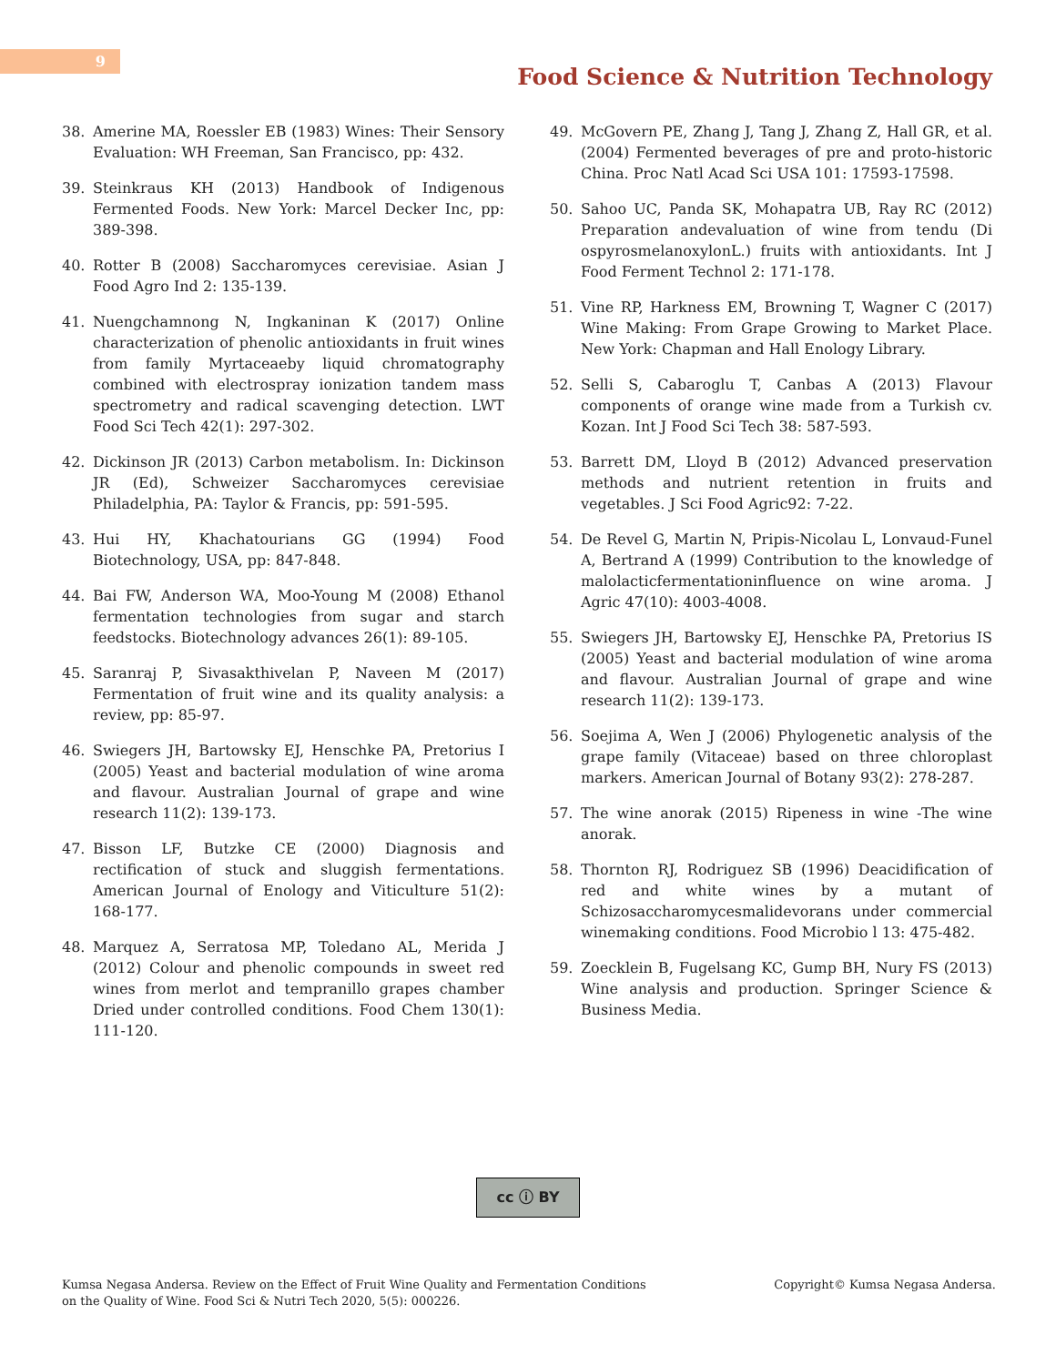9
Food Science & Nutrition Technology
38. Amerine MA, Roessler EB (1983) Wines: Their Sensory Evaluation: WH Freeman, San Francisco, pp: 432.
39. Steinkraus KH (2013) Handbook of Indigenous Fermented Foods. New York: Marcel Decker Inc, pp: 389-398.
40. Rotter B (2008) Saccharomyces cerevisiae. Asian J Food Agro Ind 2: 135-139.
41. Nuengchamnong N, Ingkaninan K (2017) Online characterization of phenolic antioxidants in fruit wines from family Myrtaceaeby liquid chromatography combined with electrospray ionization tandem mass spectrometry and radical scavenging detection. LWT Food Sci Tech 42(1): 297-302.
42. Dickinson JR (2013) Carbon metabolism. In: Dickinson JR (Ed), Schweizer Saccharomyces cerevisiae Philadelphia, PA: Taylor & Francis, pp: 591-595.
43. Hui HY, Khachatourians GG (1994) Food Biotechnology, USA, pp: 847-848.
44. Bai FW, Anderson WA, Moo-Young M (2008) Ethanol fermentation technologies from sugar and starch feedstocks. Biotechnology advances 26(1): 89-105.
45. Saranraj P, Sivasakthivelan P, Naveen M (2017) Fermentation of fruit wine and its quality analysis: a review, pp: 85-97.
46. Swiegers JH, Bartowsky EJ, Henschke PA, Pretorius I (2005) Yeast and bacterial modulation of wine aroma and flavour. Australian Journal of grape and wine research 11(2): 139-173.
47. Bisson LF, Butzke CE (2000) Diagnosis and rectification of stuck and sluggish fermentations. American Journal of Enology and Viticulture 51(2): 168-177.
48. Marquez A, Serratosa MP, Toledano AL, Merida J (2012) Colour and phenolic compounds in sweet red wines from merlot and tempranillo grapes chamber Dried under controlled conditions. Food Chem 130(1): 111-120.
49. McGovern PE, Zhang J, Tang J, Zhang Z, Hall GR, et al. (2004) Fermented beverages of pre and proto-historic China. Proc Natl Acad Sci USA 101: 17593-17598.
50. Sahoo UC, Panda SK, Mohapatra UB, Ray RC (2012) Preparation andevaluation of wine from tendu (Di ospyrosmelanoxylonL.) fruits with antioxidants. Int J Food Ferment Technol 2: 171-178.
51. Vine RP, Harkness EM, Browning T, Wagner C (2017) Wine Making: From Grape Growing to Market Place. New York: Chapman and Hall Enology Library.
52. Selli S, Cabaroglu T, Canbas A (2013) Flavour components of orange wine made from a Turkish cv. Kozan. Int J Food Sci Tech 38: 587-593.
53. Barrett DM, Lloyd B (2012) Advanced preservation methods and nutrient retention in fruits and vegetables. J Sci Food Agric92: 7-22.
54. De Revel G, Martin N, Pripis-Nicolau L, Lonvaud-Funel A, Bertrand A (1999) Contribution to the knowledge of malolacticfermentationinfluence on wine aroma. J Agric 47(10): 4003-4008.
55. Swiegers JH, Bartowsky EJ, Henschke PA, Pretorius IS (2005) Yeast and bacterial modulation of wine aroma and flavour. Australian Journal of grape and wine research 11(2): 139-173.
56. Soejima A, Wen J (2006) Phylogenetic analysis of the grape family (Vitaceae) based on three chloroplast markers. American Journal of Botany 93(2): 278-287.
57. The wine anorak (2015) Ripeness in wine -The wine anorak.
58. Thornton RJ, Rodriguez SB (1996) Deacidification of red and white wines by a mutant of Schizosaccharomycesmalidevorans under commercial winemaking conditions. Food Microbio l 13: 475-482.
59. Zoecklein B, Fugelsang KC, Gump BH, Nury FS (2013) Wine analysis and production. Springer Science & Business Media.
cc ⓘ BY
Kumsa Negasa Andersa. Review on the Effect of Fruit Wine Quality and Fermentation Conditions on the Quality of Wine. Food Sci & Nutri Tech 2020, 5(5): 000226.
Copyright© Kumsa Negasa Andersa.